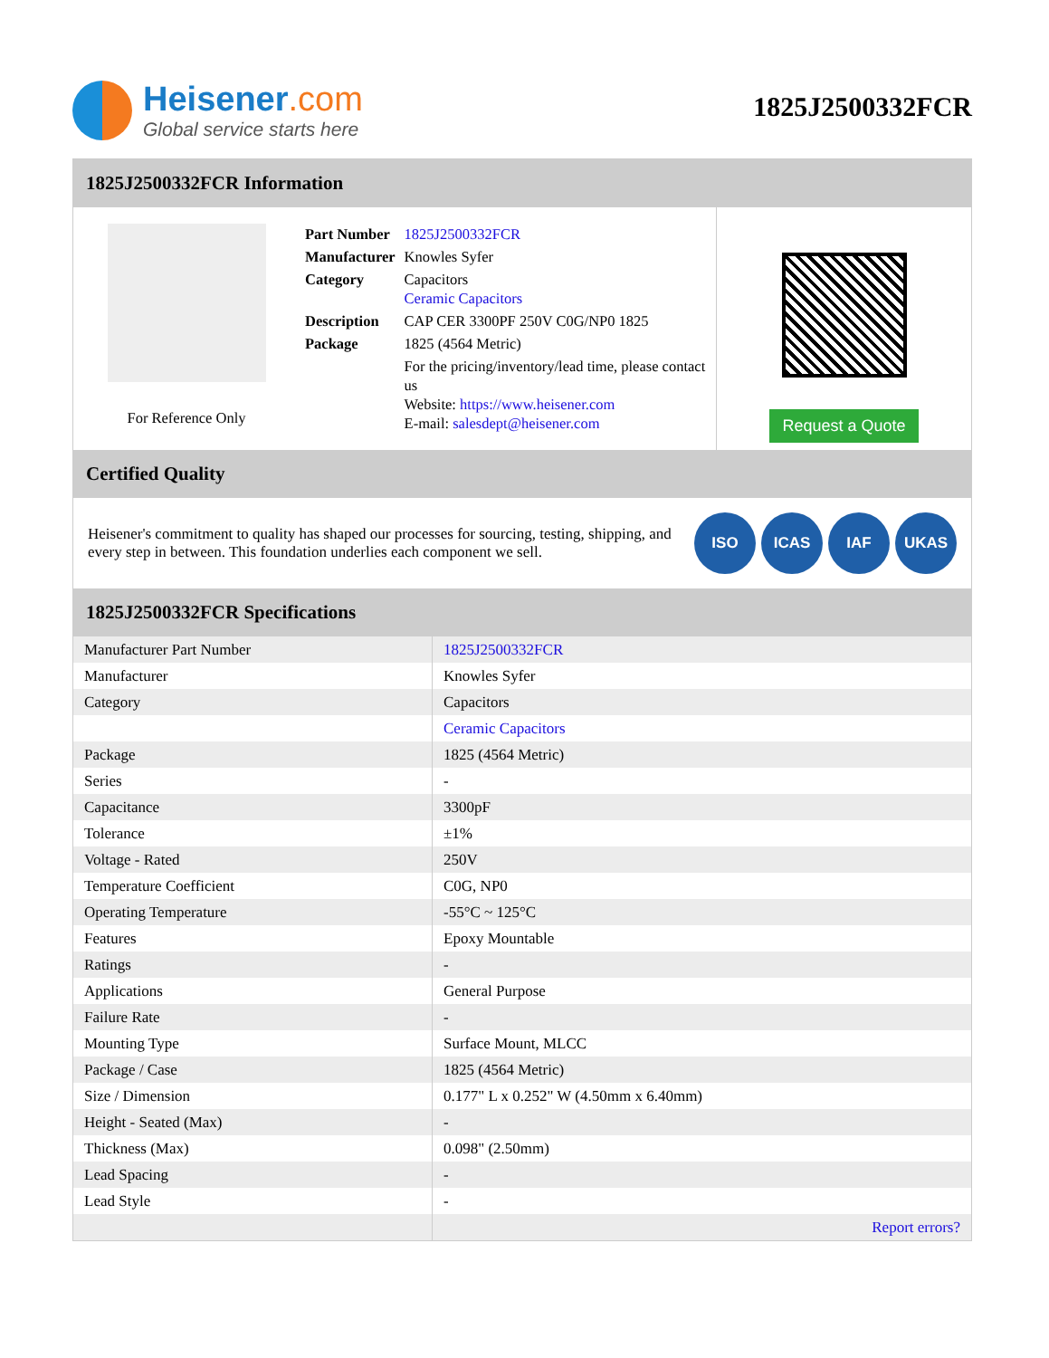Heisener.com
Global service starts here
1825J2500332FCR
1825J2500332FCR Information
For Reference Only
| Part Number | 1825J2500332FCR |
| Manufacturer | Knowles Syfer |
| Category | Capacitors Ceramic Capacitors |
| Description | CAP CER 3300PF 250V C0G/NP0 1825 |
| Package | 1825 (4564 Metric) |
| | For the pricing/inventory/lead time, please contact us Website: https://www.heisener.com E-mail: salesdept@heisener.com |
Request a Quote
Certified Quality
Heisener's commitment to quality has shaped our processes for sourcing, testing, shipping, and every step in between. This foundation underlies each component we sell.
ISO ICAS IAF UKAS
1825J2500332FCR Specifications
| Manufacturer Part Number | 1825J2500332FCR |
| Manufacturer | Knowles Syfer |
| Category | Capacitors |
| | Ceramic Capacitors |
| Package | 1825 (4564 Metric) |
| Series | - |
| Capacitance | 3300pF |
| Tolerance | ±1% |
| Voltage - Rated | 250V |
| Temperature Coefficient | C0G, NP0 |
| Operating Temperature | -55°C ~ 125°C |
| Features | Epoxy Mountable |
| Ratings | - |
| Applications | General Purpose |
| Failure Rate | - |
| Mounting Type | Surface Mount, MLCC |
| Package / Case | 1825 (4564 Metric) |
| Size / Dimension | 0.177" L x 0.252" W (4.50mm x 6.40mm) |
| Height - Seated (Max) | - |
| Thickness (Max) | 0.098" (2.50mm) |
| Lead Spacing | - |
| Lead Style | - |
| | Report errors? |